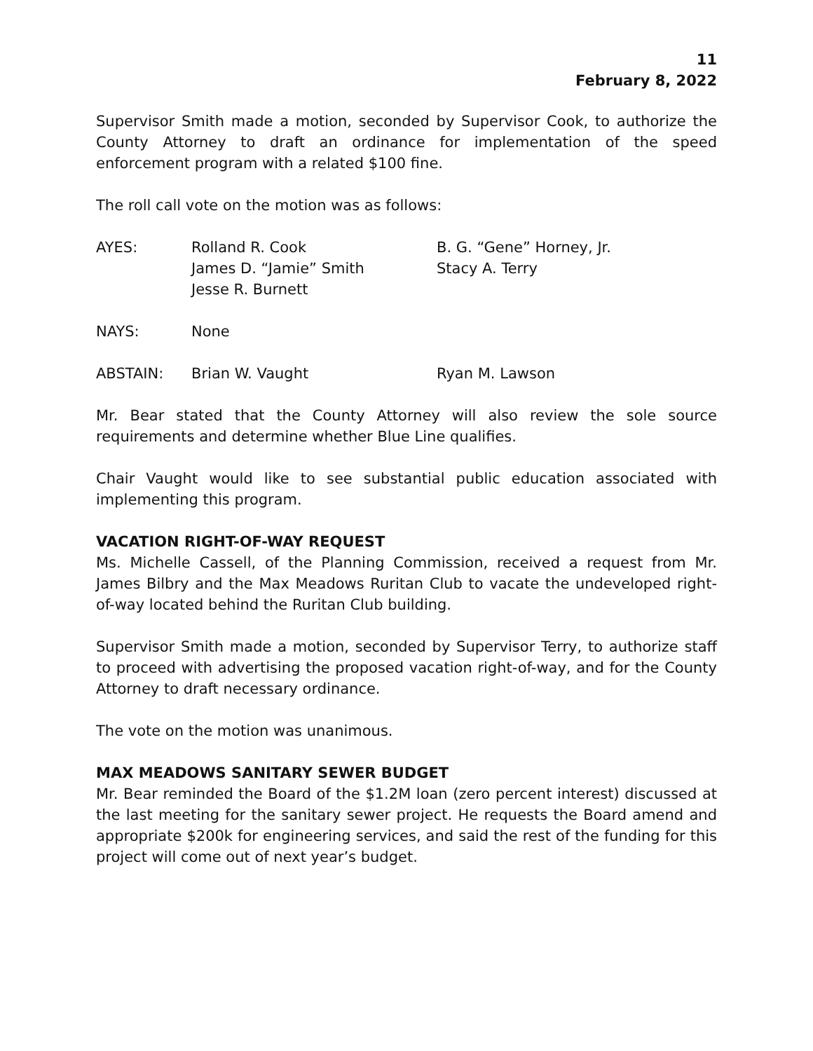11
February 8, 2022
Supervisor Smith made a motion, seconded by Supervisor Cook, to authorize the County Attorney to draft an ordinance for implementation of the speed enforcement program with a related $100 fine.
The roll call vote on the motion was as follows:
AYES:
Rolland R. Cook
James D. “Jamie” Smith
Jesse R. Burnett
B. G. “Gene” Horney, Jr.
Stacy A. Terry
NAYS:
None
ABSTAIN:
Brian W. Vaught
Ryan M. Lawson
Mr. Bear stated that the County Attorney will also review the sole source requirements and determine whether Blue Line qualifies.
Chair Vaught would like to see substantial public education associated with implementing this program.
VACATION RIGHT-OF-WAY REQUEST
Ms. Michelle Cassell, of the Planning Commission, received a request from Mr. James Bilbry and the Max Meadows Ruritan Club to vacate the undeveloped right-of-way located behind the Ruritan Club building.
Supervisor Smith made a motion, seconded by Supervisor Terry, to authorize staff to proceed with advertising the proposed vacation right-of-way, and for the County Attorney to draft necessary ordinance.
The vote on the motion was unanimous.
MAX MEADOWS SANITARY SEWER BUDGET
Mr. Bear reminded the Board of the $1.2M loan (zero percent interest) discussed at the last meeting for the sanitary sewer project. He requests the Board amend and appropriate $200k for engineering services, and said the rest of the funding for this project will come out of next year’s budget.